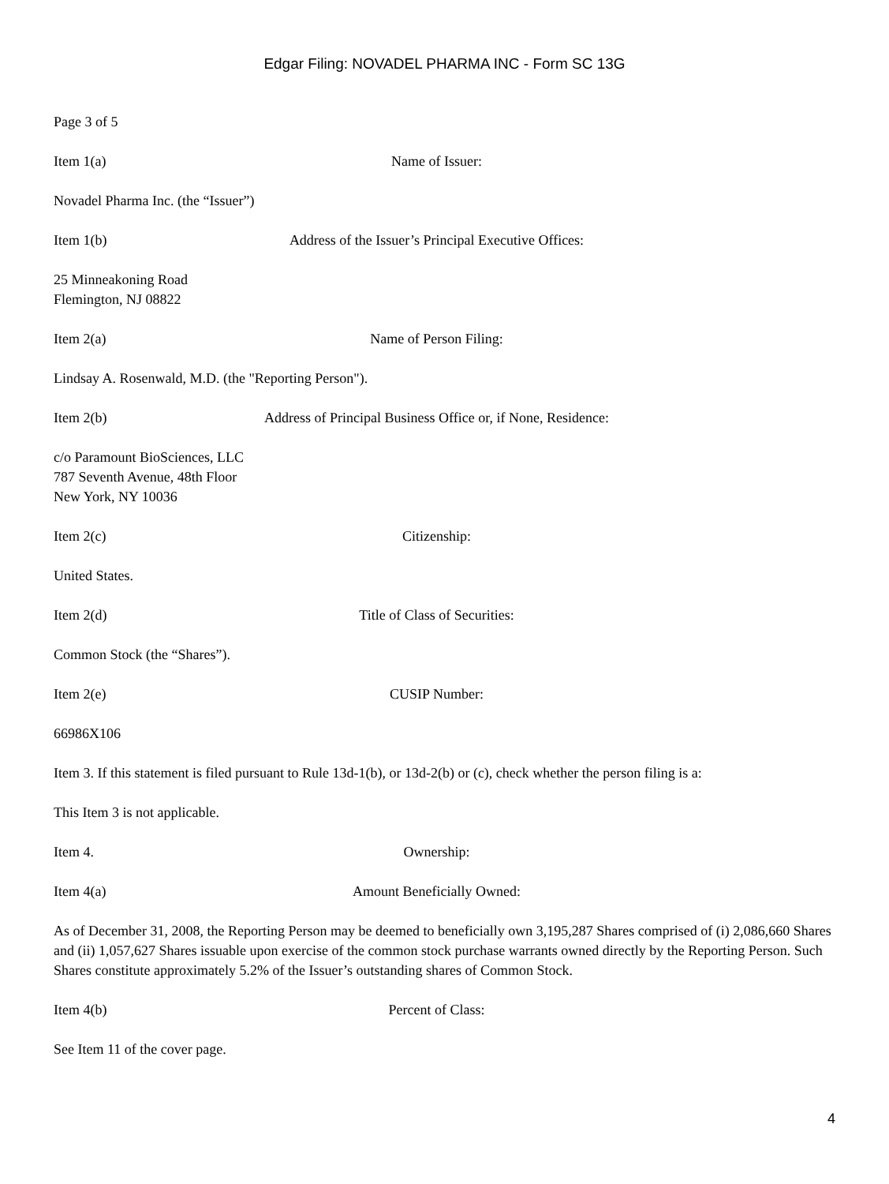Edgar Filing: NOVADEL PHARMA INC - Form SC 13G
Page 3 of 5
Item 1(a) Name of Issuer:
Novadel Pharma Inc. (the “Issuer”)
Item 1(b) Address of the Issuer’s Principal Executive Offices:
25 Minneakoning Road
Flemington, NJ 08822
Item 2(a) Name of Person Filing:
Lindsay A. Rosenwald, M.D. (the "Reporting Person").
Item 2(b) Address of Principal Business Office or, if None, Residence:
c/o Paramount BioSciences, LLC
787 Seventh Avenue, 48th Floor
New York, NY 10036
Item 2(c) Citizenship:
United States.
Item 2(d) Title of Class of Securities:
Common Stock (the “Shares”).
Item 2(e) CUSIP Number:
66986X106
Item 3. If this statement is filed pursuant to Rule 13d-1(b), or 13d-2(b) or (c), check whether the person filing is a:
This Item 3 is not applicable.
Item 4. Ownership:
Item 4(a) Amount Beneficially Owned:
As of December 31, 2008, the Reporting Person may be deemed to beneficially own 3,195,287 Shares comprised of (i) 2,086,660 Shares and (ii) 1,057,627 Shares issuable upon exercise of the common stock purchase warrants owned directly by the Reporting Person. Such Shares constitute approximately 5.2% of the Issuer’s outstanding shares of Common Stock.
Item 4(b) Percent of Class:
See Item 11 of the cover page.
4